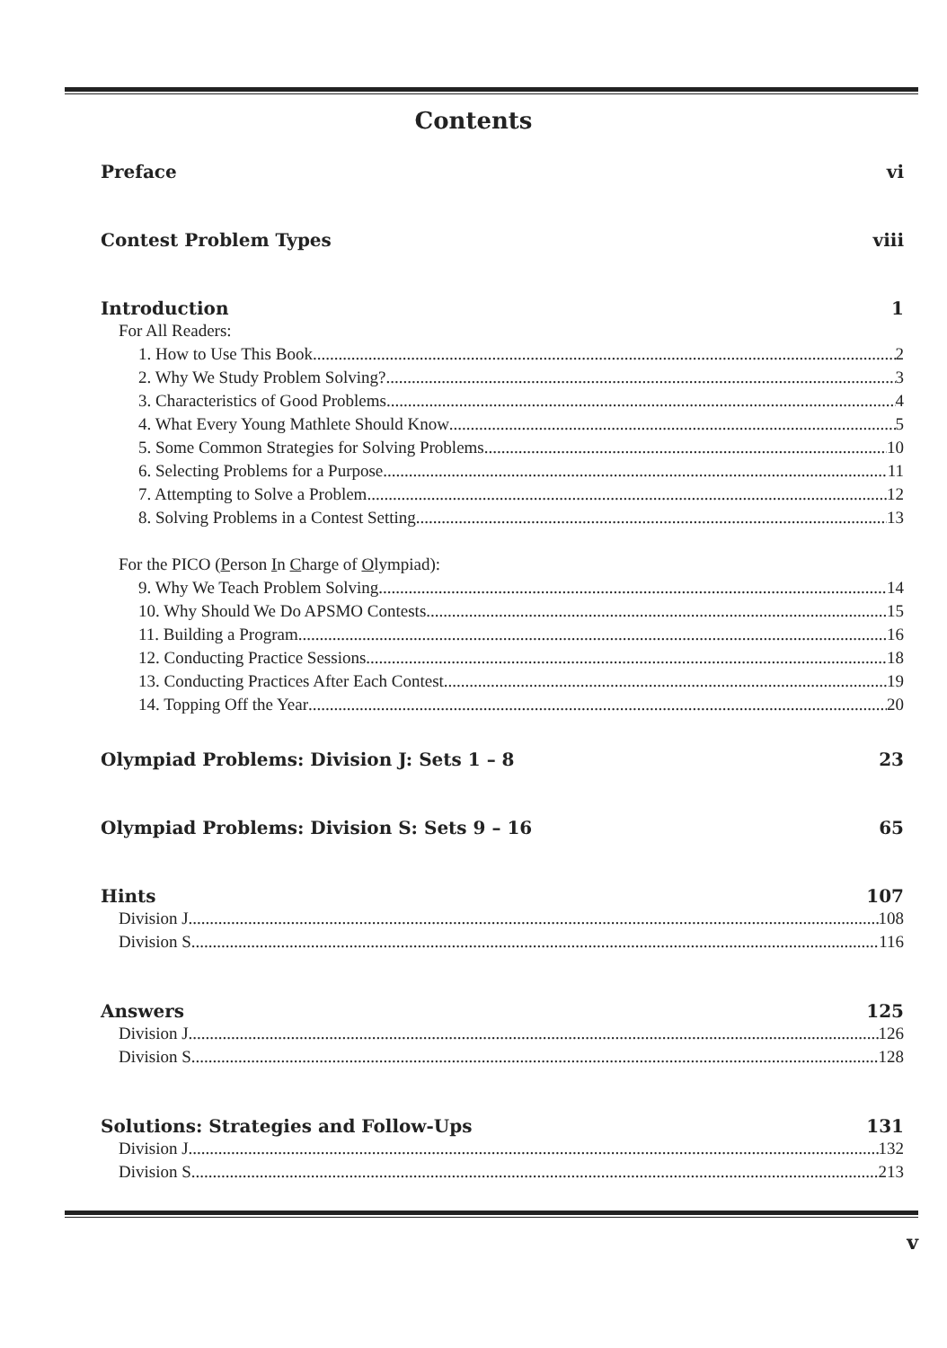Contents
Preface vi
Contest Problem Types viii
Introduction 1
For All Readers:
1. How to Use This Book 2
2. Why We Study Problem Solving? 3
3. Characteristics of Good Problems 4
4. What Every Young Mathlete Should Know 5
5. Some Common Strategies for Solving Problems 10
6. Selecting Problems for a Purpose 11
7. Attempting to Solve a Problem 12
8. Solving Problems in a Contest Setting 13
For the PICO (Person In Charge of Olympiad):
9. Why We Teach Problem Solving 14
10. Why Should We Do APSMO Contests 15
11. Building a Program 16
12. Conducting Practice Sessions 18
13. Conducting Practices After Each Contest 19
14. Topping Off the Year 20
Olympiad Problems: Division J: Sets 1 – 8 23
Olympiad Problems: Division S: Sets 9 – 16 65
Hints 107
Division J 108
Division S 116
Answers 125
Division J 126
Division S 128
Solutions: Strategies and Follow-Ups 131
Division J 132
Division S 213
v